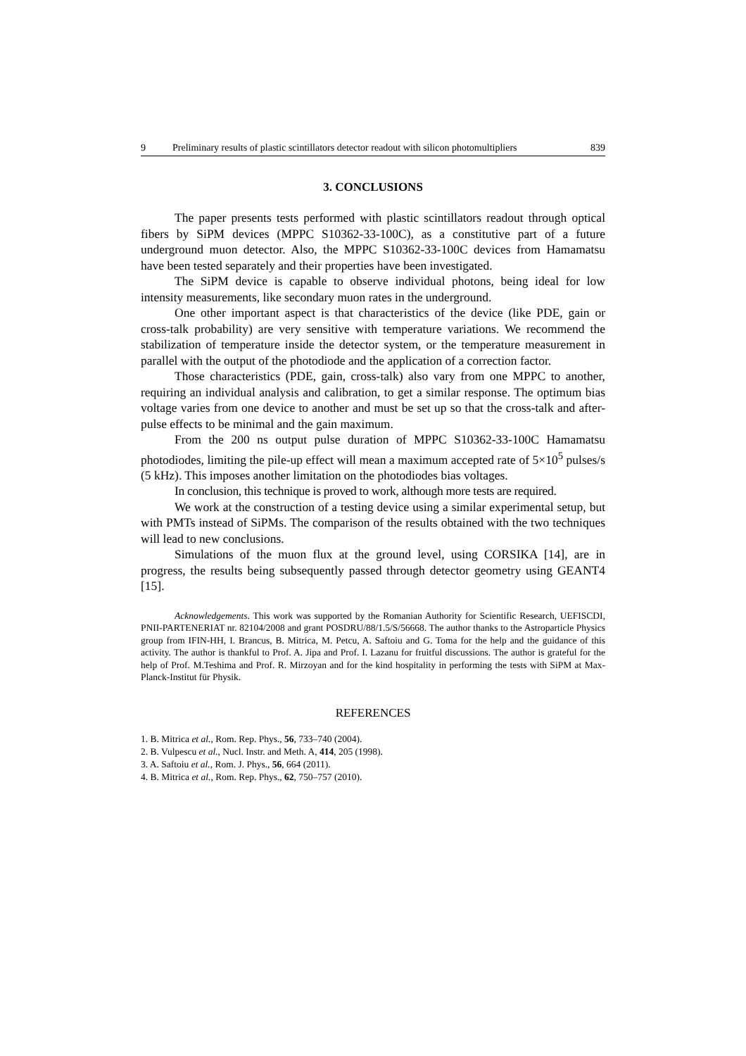9 Preliminary results of plastic scintillators detector readout with silicon photomultipliers 839
3. CONCLUSIONS
The paper presents tests performed with plastic scintillators readout through optical fibers by SiPM devices (MPPC S10362-33-100C), as a constitutive part of a future underground muon detector. Also, the MPPC S10362-33-100C devices from Hamamatsu have been tested separately and their properties have been investigated.
The SiPM device is capable to observe individual photons, being ideal for low intensity measurements, like secondary muon rates in the underground.
One other important aspect is that characteristics of the device (like PDE, gain or cross-talk probability) are very sensitive with temperature variations. We recommend the stabilization of temperature inside the detector system, or the temperature measurement in parallel with the output of the photodiode and the application of a correction factor.
Those characteristics (PDE, gain, cross-talk) also vary from one MPPC to another, requiring an individual analysis and calibration, to get a similar response. The optimum bias voltage varies from one device to another and must be set up so that the cross-talk and after-pulse effects to be minimal and the gain maximum.
From the 200 ns output pulse duration of MPPC S10362-33-100C Hamamatsu photodiodes, limiting the pile-up effect will mean a maximum accepted rate of 5×10<sup>5</sup> pulses/s (5 kHz). This imposes another limitation on the photodiodes bias voltages.
In conclusion, this technique is proved to work, although more tests are required.
We work at the construction of a testing device using a similar experimental setup, but with PMTs instead of SiPMs. The comparison of the results obtained with the two techniques will lead to new conclusions.
Simulations of the muon flux at the ground level, using CORSIKA [14], are in progress, the results being subsequently passed through detector geometry using GEANT4 [15].
Acknowledgements. This work was supported by the Romanian Authority for Scientific Research, UEFISCDI, PNII-PARTENERIAT nr. 82104/2008 and grant POSDRU/88/1.5/S/56668. The author thanks to the Astroparticle Physics group from IFIN-HH, I. Brancus, B. Mitrica, M. Petcu, A. Saftoiu and G. Toma for the help and the guidance of this activity. The author is thankful to Prof. A. Jipa and Prof. I. Lazanu for fruitful discussions. The author is grateful for the help of Prof. M.Teshima and Prof. R. Mirzoyan and for the kind hospitality in performing the tests with SiPM at Max-Planck-Institut für Physik.
REFERENCES
1. B. Mitrica et al., Rom. Rep. Phys., 56, 733–740 (2004).
2. B. Vulpescu et al., Nucl. Instr. and Meth. A, 414, 205 (1998).
3. A. Saftoiu et al., Rom. J. Phys., 56, 664 (2011).
4. B. Mitrica et al., Rom. Rep. Phys., 62, 750–757 (2010).